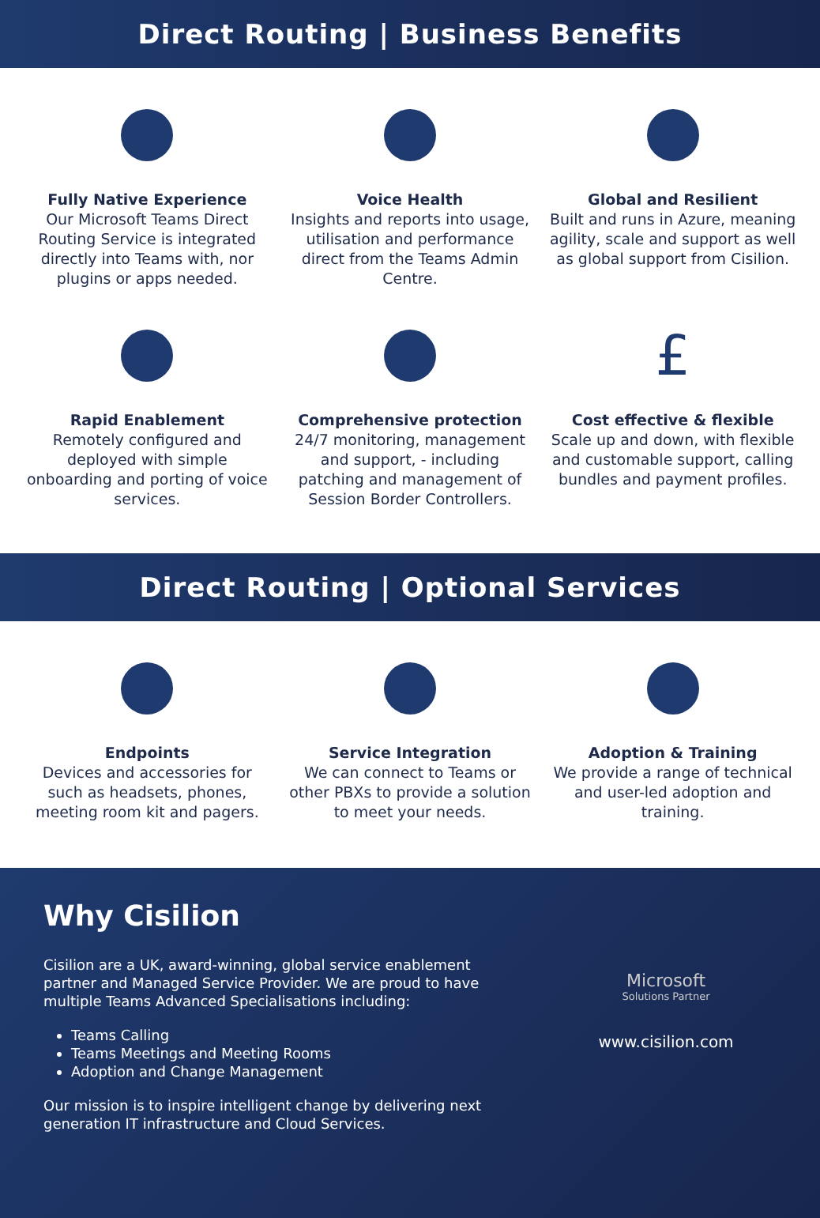Direct Routing | Business Benefits
Fully Native Experience
Our Microsoft Teams Direct Routing Service is integrated directly into Teams with, nor plugins or apps needed.
Voice Health
Insights and reports into usage, utilisation and performance direct from the Teams Admin Centre.
Global and Resilient
Built and runs in Azure, meaning agility, scale and support as well as global support from Cisilion.
Rapid Enablement
Remotely configured and deployed with simple onboarding and porting of voice services.
Comprehensive protection
24/7 monitoring, management and support, - including patching and management of Session Border Controllers.
£
Cost effective & flexible
Scale up and down, with flexible and customable support, calling bundles and payment profiles.
Direct Routing | Optional Services
Endpoints
Devices and accessories for such as headsets, phones, meeting room kit and pagers.
Service Integration
We can connect to Teams or other PBXs to provide a solution to meet your needs.
Adoption & Training
We provide a range of technical and user-led adoption and training.
Why Cisilion
Cisilion are a UK, award-winning, global service enablement partner and Managed Service Provider. We are proud to have multiple Teams Advanced Specialisations including:
Teams Calling
Teams Meetings and Meeting Rooms
Adoption and Change Management
Our mission is to inspire intelligent change by delivering next generation IT infrastructure and Cloud Services.
Microsoft
Solutions Partner
www.cisilion.com